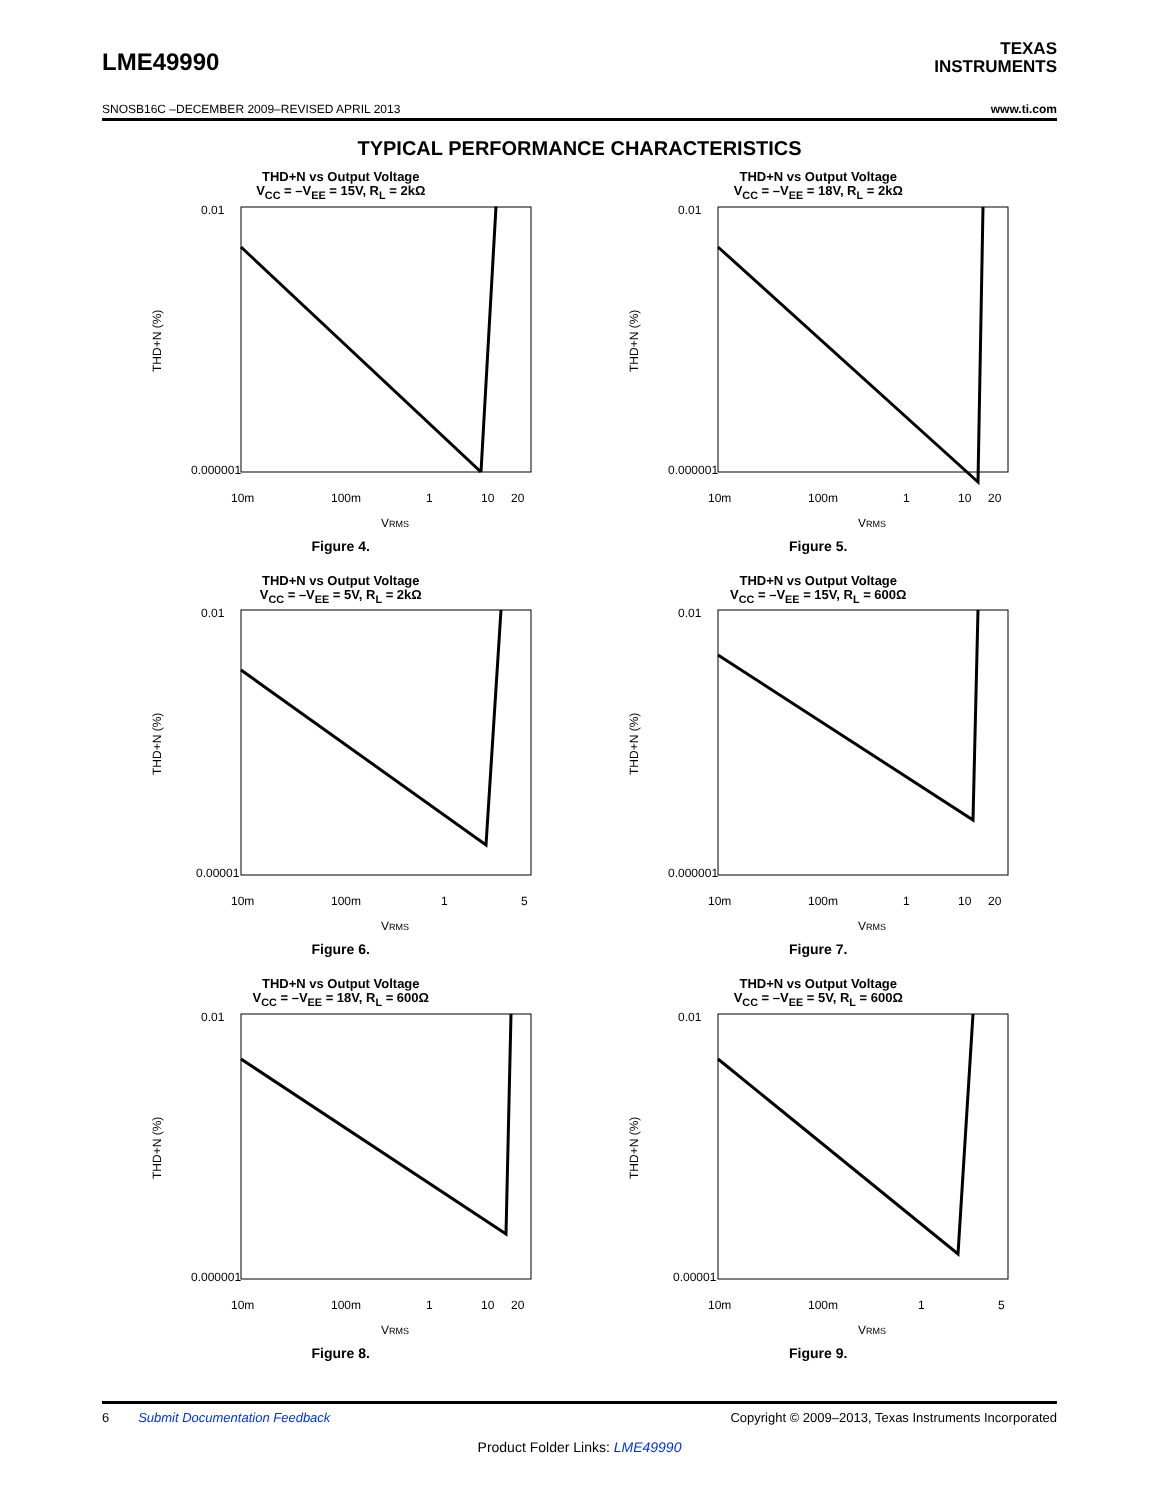LME49990
TEXAS
INSTRUMENTS
SNOSB16C –DECEMBER 2009–REVISED APRIL 2013 www.ti.com
TYPICAL PERFORMANCE CHARACTERISTICS
THD+N vs Output Voltage
V<sub>CC</sub> = –V<sub>EE</sub> = 15V, R<sub>L</sub> = 2kΩ
THD+N (%)
0.01
0.000001
10m
100m
1
10
20
VRMS
Figure 4.
THD+N vs Output Voltage
V<sub>CC</sub> = –V<sub>EE</sub> = 18V, R<sub>L</sub> = 2kΩ
THD+N (%)
0.01
0.000001
10m
100m
1
10
20
VRMS
Figure 5.
THD+N vs Output Voltage
V<sub>CC</sub> = –V<sub>EE</sub> = 5V, R<sub>L</sub> = 2kΩ
THD+N (%)
0.01
0.00001
10m
100m
1
5
VRMS
Figure 6.
THD+N vs Output Voltage
V<sub>CC</sub> = –V<sub>EE</sub> = 15V, R<sub>L</sub> = 600Ω
THD+N (%)
0.01
0.000001
10m
100m
1
10
20
VRMS
Figure 7.
THD+N vs Output Voltage
V<sub>CC</sub> = –V<sub>EE</sub> = 18V, R<sub>L</sub> = 600Ω
THD+N (%)
0.01
0.000001
10m
100m
1
10
20
VRMS
Figure 8.
THD+N vs Output Voltage
V<sub>CC</sub> = –V<sub>EE</sub> = 5V, R<sub>L</sub> = 600Ω
THD+N (%)
0.01
0.00001
10m
100m
1
5
VRMS
Figure 9.
6 Submit Documentation Feedback Copyright © 2009–2013, Texas Instruments Incorporated
Product Folder Links: LME49990